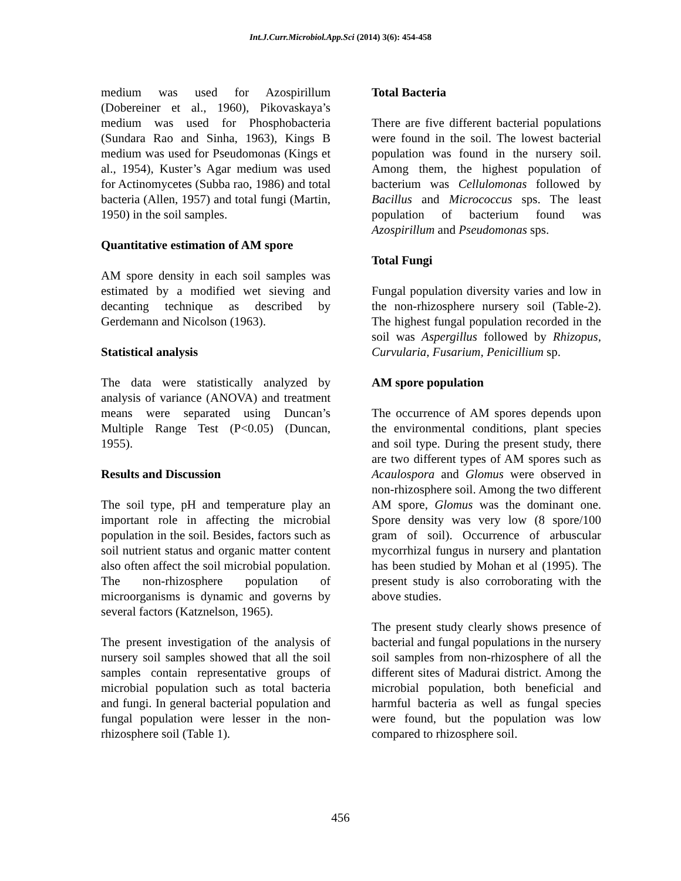Int.J.Curr.Microbiol.App.Sci (2014) 3(6): 454-458
medium was used for Azospirillum (Dobereiner et al., 1960), Pikovaskaya’s medium was used for Phosphobacteria (Sundara Rao and Sinha, 1963), Kings B medium was used for Pseudomonas (Kings et al., 1954), Kuster’s Agar medium was used for Actinomycetes (Subba rao, 1986) and total bacteria (Allen, 1957) and total fungi (Martin, 1950) in the soil samples.
Quantitative estimation of AM spore
AM spore density in each soil samples was estimated by a modified wet sieving and decanting technique as described by Gerdemann and Nicolson (1963).
Statistical analysis
The data were statistically analyzed by analysis of variance (ANOVA) and treatment means were separated using Duncan’s Multiple Range Test (P<0.05) (Duncan, 1955).
Results and Discussion
The soil type, pH and temperature play an important role in affecting the microbial population in the soil. Besides, factors such as soil nutrient status and organic matter content also often affect the soil microbial population. The non-rhizosphere population of microorganisms is dynamic and governs by several factors (Katznelson, 1965).
The present investigation of the analysis of nursery soil samples showed that all the soil samples contain representative groups of microbial population such as total bacteria and fungi. In general bacterial population and fungal population were lesser in the non-rhizosphere soil (Table 1).
Total Bacteria
There are five different bacterial populations were found in the soil. The lowest bacterial population was found in the nursery soil. Among them, the highest population of bacterium was Cellulomonas followed by Bacillus and Micrococcus sps. The least population of bacterium found was Azospirillum and Pseudomonas sps.
Total Fungi
Fungal population diversity varies and low in the non-rhizosphere nursery soil (Table-2). The highest fungal population recorded in the soil was Aspergillus followed by Rhizopus, Curvularia, Fusarium, Penicillium sp.
AM spore population
The occurrence of AM spores depends upon the environmental conditions, plant species and soil type. During the present study, there are two different types of AM spores such as Acaulospora and Glomus were observed in non-rhizosphere soil. Among the two different AM spore, Glomus was the dominant one. Spore density was very low (8 spore/100 gram of soil). Occurrence of arbuscular mycorrhizal fungus in nursery and plantation has been studied by Mohan et al (1995). The present study is also corroborating with the above studies.
The present study clearly shows presence of bacterial and fungal populations in the nursery soil samples from non-rhizosphere of all the different sites of Madurai district. Among the microbial population, both beneficial and harmful bacteria as well as fungal species were found, but the population was low compared to rhizosphere soil.
456